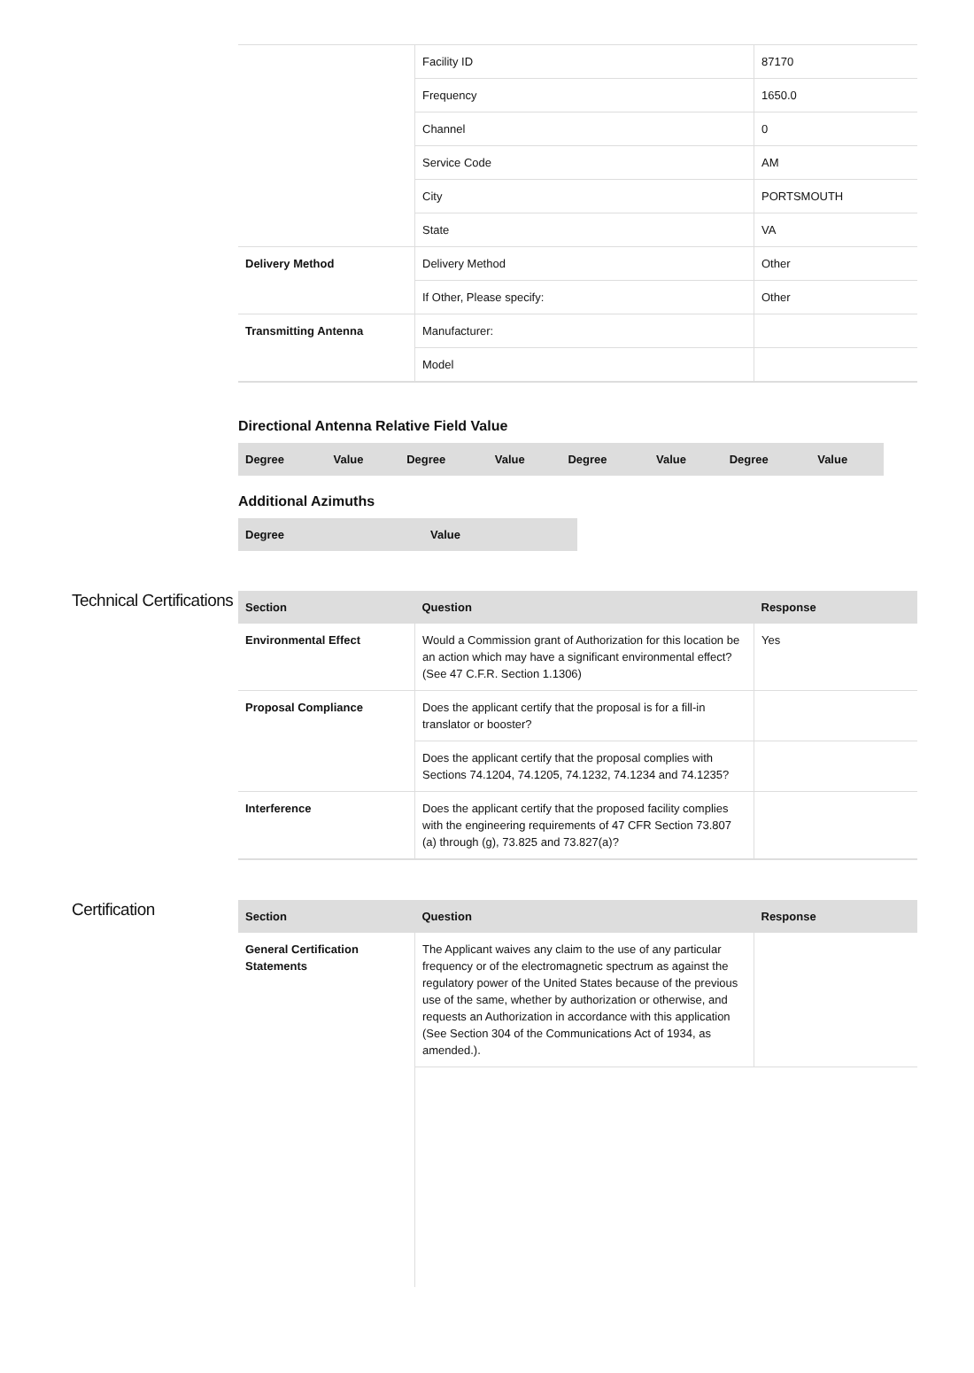| | Facility ID | 87170 |
| | Frequency | 1650.0 |
| | Channel | 0 |
| | Service Code | AM |
| | City | PORTSMOUTH |
| | State | VA |
| Delivery Method | Delivery Method | Other |
| | If Other, Please specify: | Other |
| Transmitting Antenna | Manufacturer: | |
| | Model | |
Directional Antenna Relative Field Value
| Degree | Value | Degree | Value | Degree | Value | Degree | Value |
| --- | --- | --- | --- | --- | --- | --- | --- |
Additional Azimuths
| Degree | Value |
| --- | --- |
Technical Certifications
| Section | Question | Response |
| --- | --- | --- |
| Environmental Effect | Would a Commission grant of Authorization for this location be an action which may have a significant environmental effect? (See 47 C.F.R. Section 1.1306) | Yes |
| Proposal Compliance | Does the applicant certify that the proposal is for a fill-in translator or booster? | |
| | Does the applicant certify that the proposal complies with Sections 74.1204, 74.1205, 74.1232, 74.1234 and 74.1235? | |
| Interference | Does the applicant certify that the proposed facility complies with the engineering requirements of 47 CFR Section 73.807 (a) through (g), 73.825 and 73.827(a)? | |
Certification
| Section | Question | Response |
| --- | --- | --- |
| General Certification Statements | The Applicant waives any claim to the use of any particular frequency or of the electromagnetic spectrum as against the regulatory power of the United States because of the previous use of the same, whether by authorization or otherwise, and requests an Authorization in accordance with this application (See Section 304 of the Communications Act of 1934, as amended.). | |